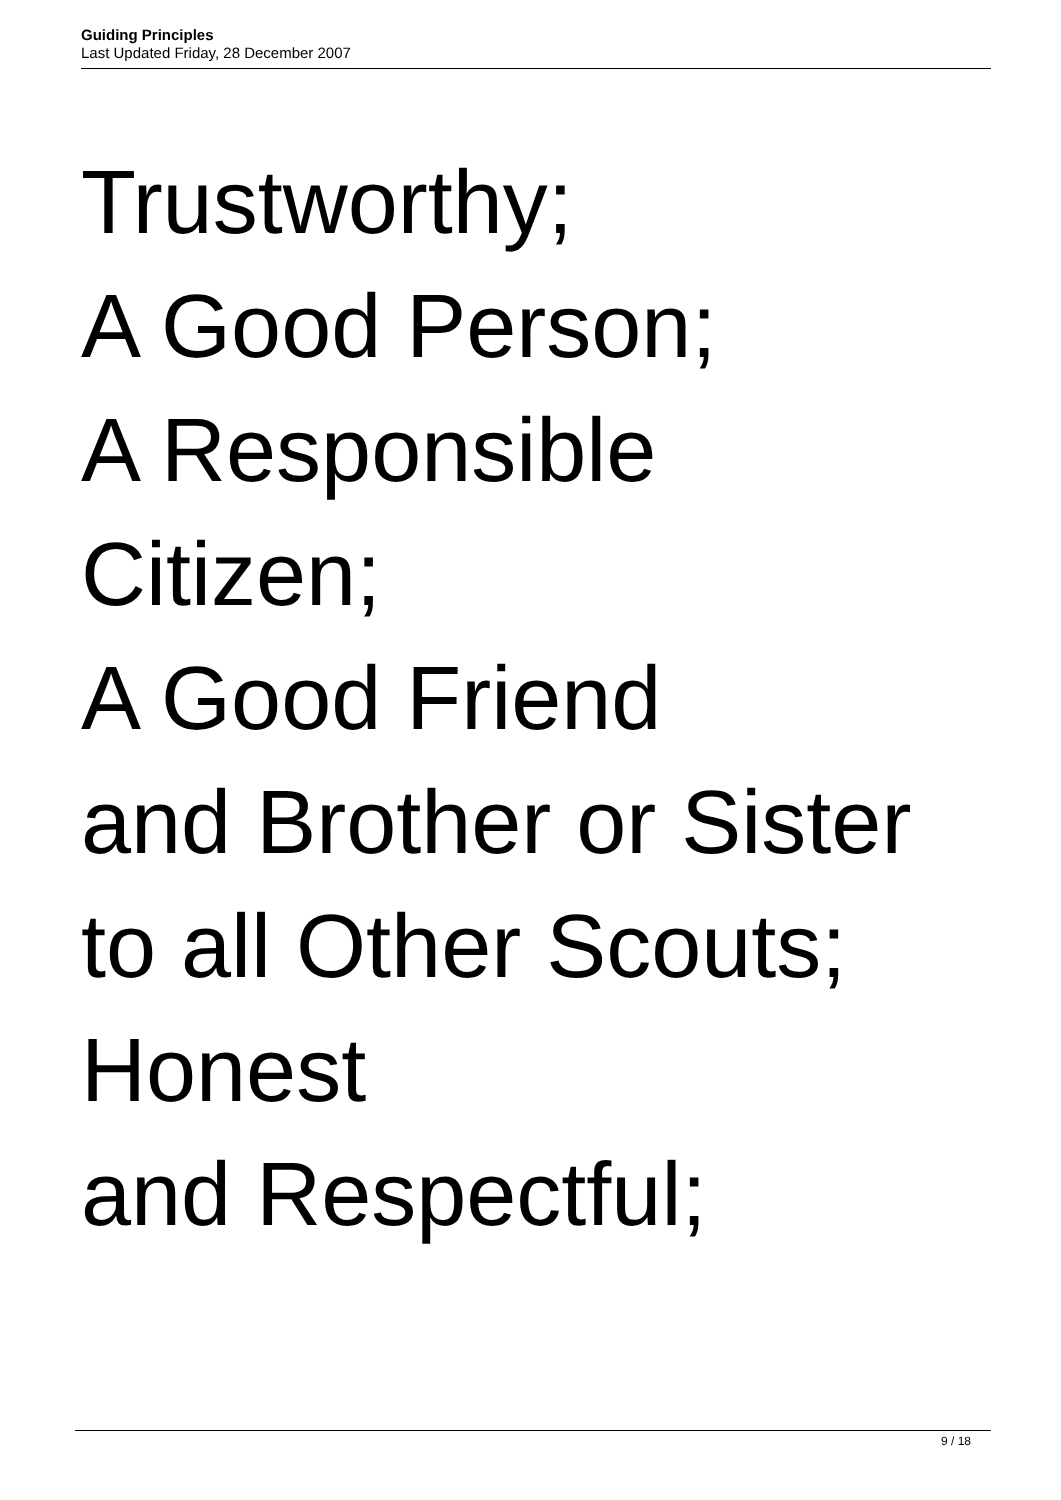Guiding Principles
Last Updated Friday, 28 December 2007
Trustworthy;
A Good Person;
A Responsible
Citizen;
A Good Friend
and Brother or Sister
to all Other Scouts;
Honest
and Respectful;
9 / 18